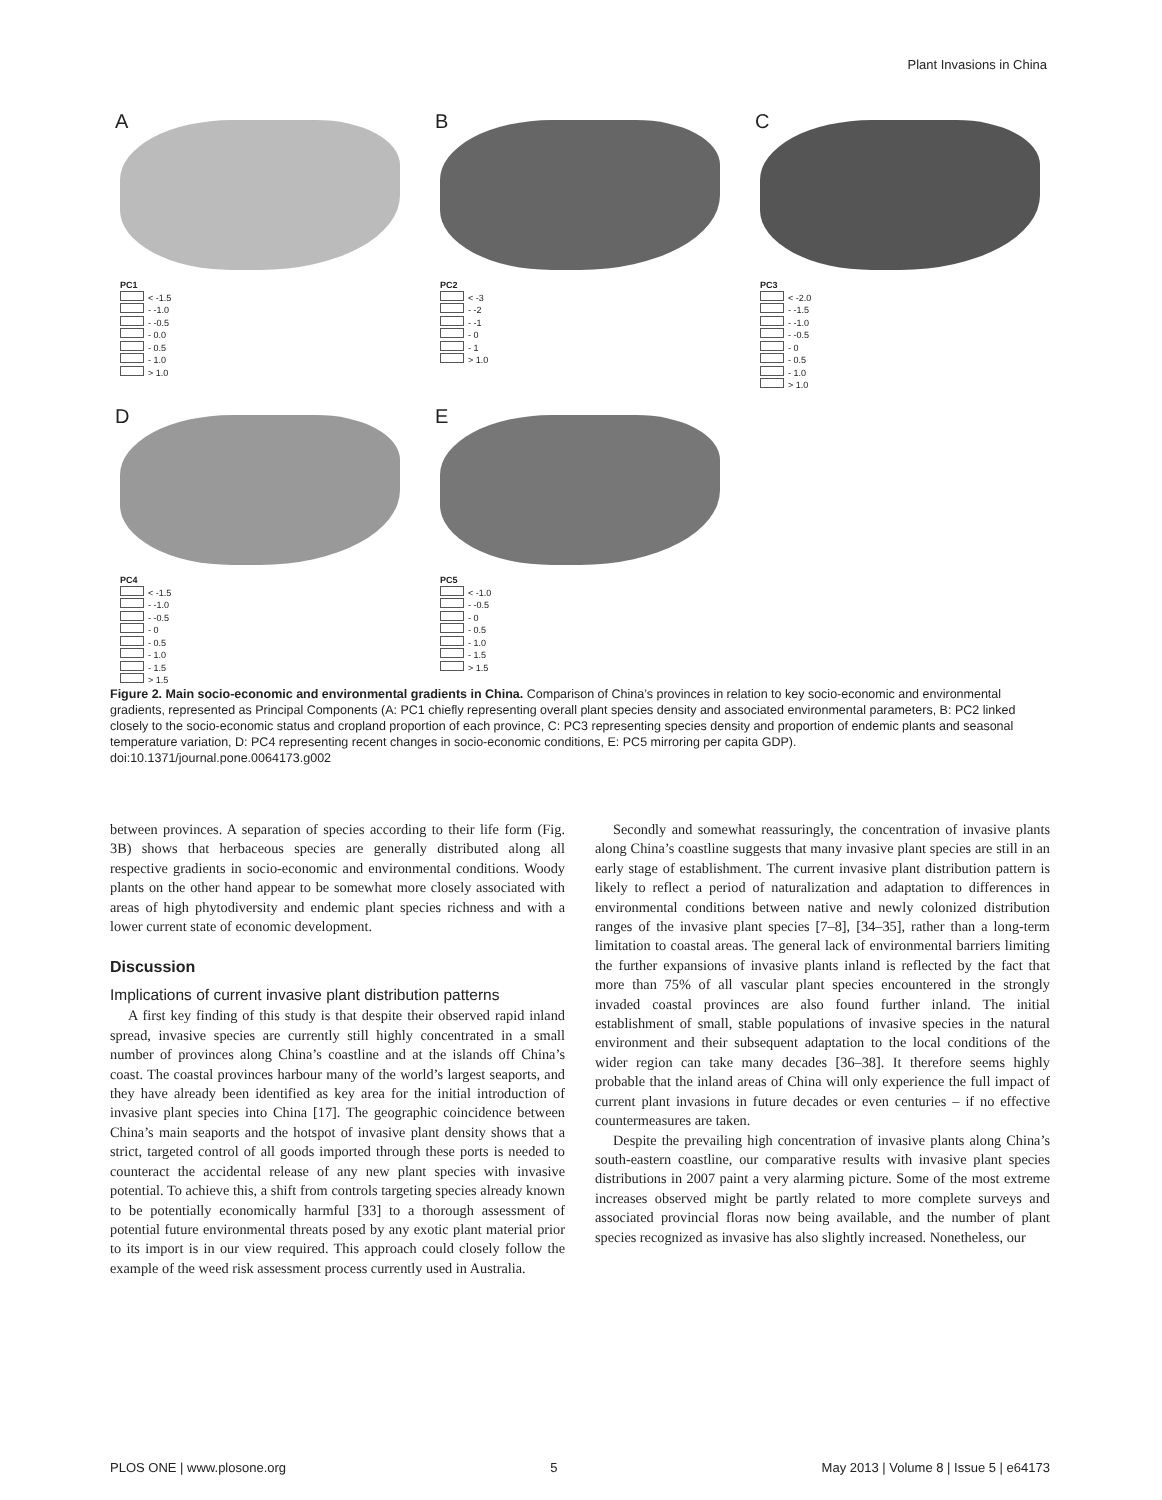Plant Invasions in China
A
PC1
< -1.5
- -1.0
- -0.5
- 0.0
- 0.5
- 1.0
> 1.0
B
PC2
< -3
- -2
- -1
- 0
- 1
> 1.0
C
PC3
< -2.0
- -1.5
- -1.0
- -0.5
- 0
- 0.5
- 1.0
> 1.0
D
PC4
< -1.5
- -1.0
- -0.5
- 0
- 0.5
- 1.0
- 1.5
> 1.5
E
PC5
< -1.0
- -0.5
- 0
- 0.5
- 1.0
- 1.5
> 1.5
Figure 2. Main socio-economic and environmental gradients in China. Comparison of China’s provinces in relation to key socio-economic and environmental gradients, represented as Principal Components (A: PC1 chiefly representing overall plant species density and associated environmental parameters, B: PC2 linked closely to the socio-economic status and cropland proportion of each province, C: PC3 representing species density and proportion of endemic plants and seasonal temperature variation, D: PC4 representing recent changes in socio-economic conditions, E: PC5 mirroring per capita GDP).
doi:10.1371/journal.pone.0064173.g002
between provinces. A separation of species according to their life form (Fig. 3B) shows that herbaceous species are generally distributed along all respective gradients in socio-economic and environmental conditions. Woody plants on the other hand appear to be somewhat more closely associated with areas of high phytodiversity and endemic plant species richness and with a lower current state of economic development.
Discussion
Implications of current invasive plant distribution patterns
A first key finding of this study is that despite their observed rapid inland spread, invasive species are currently still highly concentrated in a small number of provinces along China’s coastline and at the islands off China’s coast. The coastal provinces harbour many of the world’s largest seaports, and they have already been identified as key area for the initial introduction of invasive plant species into China [17]. The geographic coincidence between China’s main seaports and the hotspot of invasive plant density shows that a strict, targeted control of all goods imported through these ports is needed to counteract the accidental release of any new plant species with invasive potential. To achieve this, a shift from controls targeting species already known to be potentially economically harmful [33] to a thorough assessment of potential future environmental threats posed by any exotic plant material prior to its import is in our view required. This approach could closely follow the example of the weed risk assessment process currently used in Australia.
Secondly and somewhat reassuringly, the concentration of invasive plants along China’s coastline suggests that many invasive plant species are still in an early stage of establishment. The current invasive plant distribution pattern is likely to reflect a period of naturalization and adaptation to differences in environmental conditions between native and newly colonized distribution ranges of the invasive plant species [7–8], [34–35], rather than a long-term limitation to coastal areas. The general lack of environmental barriers limiting the further expansions of invasive plants inland is reflected by the fact that more than 75% of all vascular plant species encountered in the strongly invaded coastal provinces are also found further inland. The initial establishment of small, stable populations of invasive species in the natural environment and their subsequent adaptation to the local conditions of the wider region can take many decades [36–38]. It therefore seems highly probable that the inland areas of China will only experience the full impact of current plant invasions in future decades or even centuries – if no effective countermeasures are taken.
Despite the prevailing high concentration of invasive plants along China’s south-eastern coastline, our comparative results with invasive plant species distributions in 2007 paint a very alarming picture. Some of the most extreme increases observed might be partly related to more complete surveys and associated provincial floras now being available, and the number of plant species recognized as invasive has also slightly increased. Nonetheless, our
PLOS ONE | www.plosone.org 5 May 2013 | Volume 8 | Issue 5 | e64173